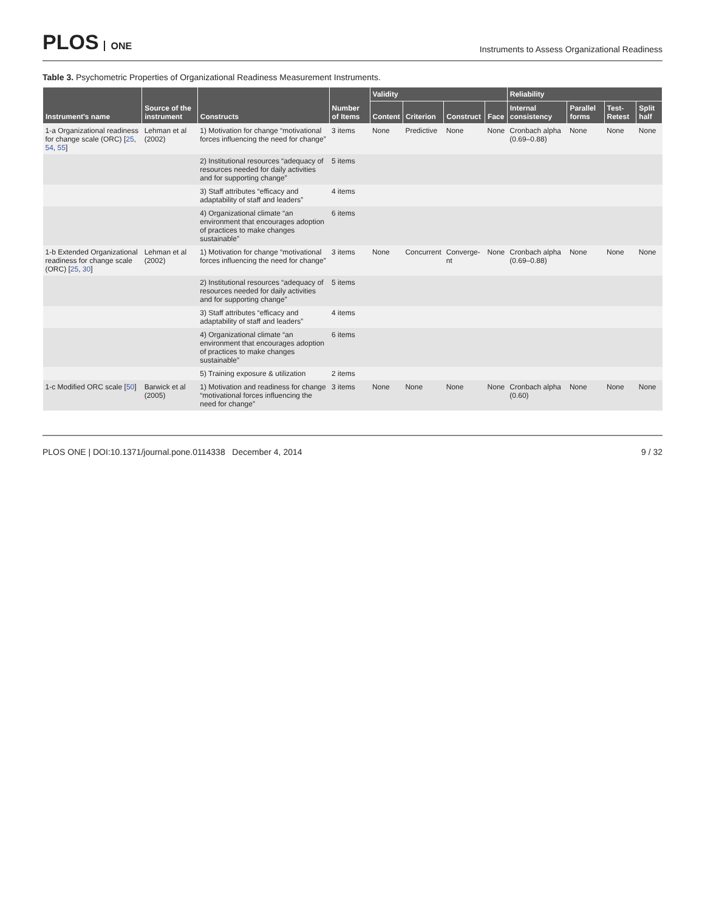PLOS ONE
Instruments to Assess Organizational Readiness
Table 3. Psychometric Properties of Organizational Readiness Measurement Instruments.
| Instrument's name | Source of the instrument | Constructs | Number of Items | Validity | | | | Reliability | | | |
| --- | --- | --- | --- | --- | --- | --- | --- | --- | --- | --- | --- |
| | | | | Content | Criterion | Construct | Face | Internal consistency | Parallel forms | Test-Retest | Split half |
| 1-a Organizational readiness for change scale (ORC) [ 25 , 54 , 55 ] | Lehman et al (2002) | 1) Motivation for change “motivational forces influencing the need for change” | 3 items | None | Predictive | None | None | Cronbach alpha (0.69–0.88) | None | None | None |
| | | 2) Institutional resources “adequacy of resources needed for daily activities and for supporting change” | 5 items | | | | | | | | |
| | | 3) Staff attributes “efficacy and adaptability of staff and leaders” | 4 items | | | | | | | | |
| | | 4) Organizational climate “an environment that encourages adoption of practices to make changes sustainable” | 6 items | | | | | | | | |
| 1-b Extended Organizational readiness for change scale (ORC) [ 25 , 30 ] | Lehman et al (2002) | 1) Motivation for change “motivational forces influencing the need for change” | 3 items | None | Concurrent | Converge-nt | None | Cronbach alpha (0.69–0.88) | None | None | None |
| | | 2) Institutional resources “adequacy of resources needed for daily activities and for supporting change” | 5 items | | | | | | | | |
| | | 3) Staff attributes “efficacy and adaptability of staff and leaders” | 4 items | | | | | | | | |
| | | 4) Organizational climate “an environment that encourages adoption of practices to make changes sustainable” | 6 items | | | | | | | | |
| | | 5) Training exposure & utilization | 2 items | | | | | | | | |
| 1-c Modified ORC scale [ 50 ] | Barwick et al (2005) | 1) Motivation and readiness for change “motivational forces influencing the need for change” | 3 items | None | None | None | None | Cronbach alpha (0.60) | None | None | None |
PLOS ONE | DOI:10.1371/journal.pone.0114338 December 4, 2014
9 / 32